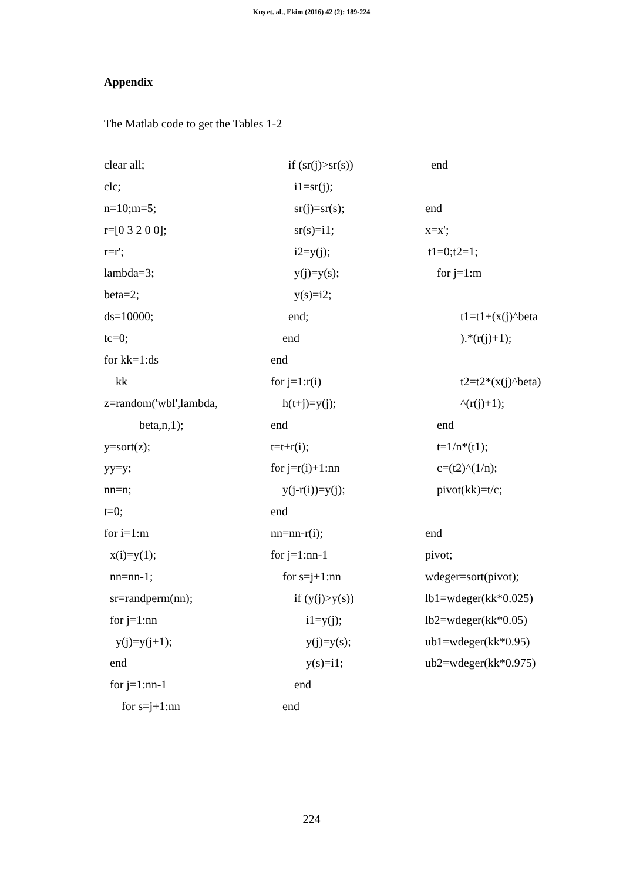Kuş et. al., Ekim (2016) 42 (2): 189-224
Appendix
The Matlab code to get the Tables 1-2
clear all;
clc;
n=10;m=5;
r=[0 3 2 0 0];
r=r';
lambda=3;
beta=2;
ds=10000;
tc=0;
for kk=1:ds
kk
z=random('wbl',lambda,
beta,n,1);
y=sort(z);
yy=y;
nn=n;
t=0;
for i=1:m
x(i)=y(1);
nn=nn-1;
sr=randperm(nn);
for j=1:nn
y(j)=y(j+1);
end
for j=1:nn-1
for s=j+1:nn
if (sr(j)>sr(s))
i1=sr(j);
sr(j)=sr(s);
sr(s)=i1;
i2=y(j);
y(j)=y(s);
y(s)=i2;
end;
end
end
for j=1:r(i)
h(t+j)=y(j);
end
t=t+r(i);
for j=r(i)+1:nn
y(j-r(i))=y(j);
end
nn=nn-r(i);
for j=1:nn-1
for s=j+1:nn
if (y(j)>y(s))
i1=y(j);
y(j)=y(s);
y(s)=i1;
end
end
end
end
x=x';
t1=0;t2=1;
for j=1:m
t1=t1+(x(j)^beta
).*(r(j)+1);
t2=t2*(x(j)^beta)
^(r(j)+1);
end
t=1/n*(t1);
c=(t2)^(1/n);
pivot(kk)=t/c;
end
pivot;
wdeger=sort(pivot);
lb1=wdeger(kk*0.025)
lb2=wdeger(kk*0.05)
ub1=wdeger(kk*0.95)
ub2=wdeger(kk*0.975)
224